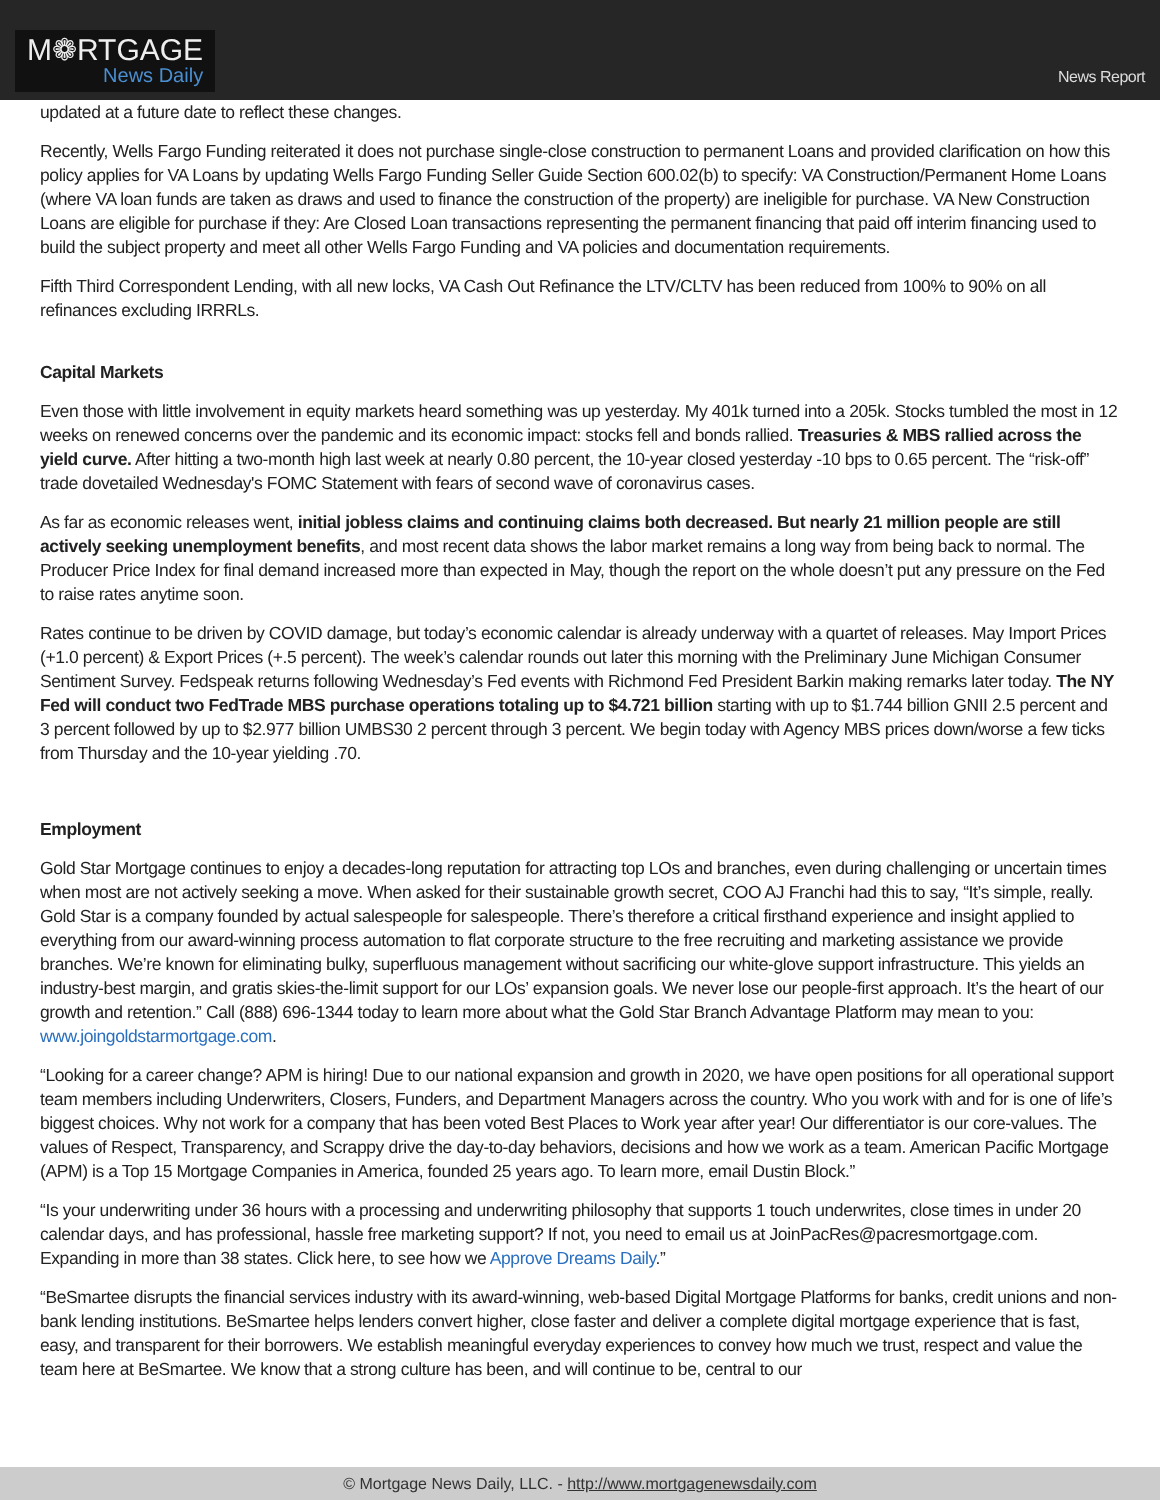M❁RTGAGE
News Daily
News Report
updated at a future date to reflect these changes.
Recently, Wells Fargo Funding reiterated it does not purchase single-close construction to permanent Loans and provided clarification on how this policy applies for VA Loans by updating Wells Fargo Funding Seller Guide Section 600.02(b) to specify: VA Construction/Permanent Home Loans (where VA loan funds are taken as draws and used to finance the construction of the property) are ineligible for purchase. VA New Construction Loans are eligible for purchase if they: Are Closed Loan transactions representing the permanent financing that paid off interim financing used to build the subject property and meet all other Wells Fargo Funding and VA policies and documentation requirements.
Fifth Third Correspondent Lending, with all new locks, VA Cash Out Refinance the LTV/CLTV has been reduced from 100% to 90% on all refinances excluding IRRRLs.
Capital Markets
Even those with little involvement in equity markets heard something was up yesterday. My 401k turned into a 205k. Stocks tumbled the most in 12 weeks on renewed concerns over the pandemic and its economic impact: stocks fell and bonds rallied. Treasuries & MBS rallied across the yield curve. After hitting a two-month high last week at nearly 0.80 percent, the 10-year closed yesterday -10 bps to 0.65 percent. The “risk-off” trade dovetailed Wednesday's FOMC Statement with fears of second wave of coronavirus cases.
As far as economic releases went, initial jobless claims and continuing claims both decreased. But nearly 21 million people are still actively seeking unemployment benefits, and most recent data shows the labor market remains a long way from being back to normal. The Producer Price Index for final demand increased more than expected in May, though the report on the whole doesn’t put any pressure on the Fed to raise rates anytime soon.
Rates continue to be driven by COVID damage, but today’s economic calendar is already underway with a quartet of releases. May Import Prices (+1.0 percent) & Export Prices (+.5 percent). The week’s calendar rounds out later this morning with the Preliminary June Michigan Consumer Sentiment Survey. Fedspeak returns following Wednesday’s Fed events with Richmond Fed President Barkin making remarks later today. The NY Fed will conduct two FedTrade MBS purchase operations totaling up to $4.721 billion starting with up to $1.744 billion GNII 2.5 percent and 3 percent followed by up to $2.977 billion UMBS30 2 percent through 3 percent. We begin today with Agency MBS prices down/worse a few ticks from Thursday and the 10-year yielding .70.
Employment
Gold Star Mortgage continues to enjoy a decades-long reputation for attracting top LOs and branches, even during challenging or uncertain times when most are not actively seeking a move. When asked for their sustainable growth secret, COO AJ Franchi had this to say, “It’s simple, really. Gold Star is a company founded by actual salespeople for salespeople. There’s therefore a critical firsthand experience and insight applied to everything from our award-winning process automation to flat corporate structure to the free recruiting and marketing assistance we provide branches. We’re known for eliminating bulky, superfluous management without sacrificing our white-glove support infrastructure. This yields an industry-best margin, and gratis skies-the-limit support for our LOs’ expansion goals. We never lose our people-first approach. It’s the heart of our growth and retention.” Call (888) 696-1344 today to learn more about what the Gold Star Branch Advantage Platform may mean to you: www.joingoldstarmortgage.com.
“Looking for a career change? APM is hiring! Due to our national expansion and growth in 2020, we have open positions for all operational support team members including Underwriters, Closers, Funders, and Department Managers across the country. Who you work with and for is one of life’s biggest choices. Why not work for a company that has been voted Best Places to Work year after year! Our differentiator is our core-values. The values of Respect, Transparency, and Scrappy drive the day-to-day behaviors, decisions and how we work as a team. American Pacific Mortgage (APM) is a Top 15 Mortgage Companies in America, founded 25 years ago. To learn more, email Dustin Block.”
“Is your underwriting under 36 hours with a processing and underwriting philosophy that supports 1 touch underwrites, close times in under 20 calendar days, and has professional, hassle free marketing support? If not, you need to email us at JoinPacRes@pacresmortgage.com. Expanding in more than 38 states. Click here, to see how we Approve Dreams Daily.”
“BeSmartee disrupts the financial services industry with its award-winning, web-based Digital Mortgage Platforms for banks, credit unions and non-bank lending institutions. BeSmartee helps lenders convert higher, close faster and deliver a complete digital mortgage experience that is fast, easy, and transparent for their borrowers. We establish meaningful everyday experiences to convey how much we trust, respect and value the team here at BeSmartee. We know that a strong culture has been, and will continue to be, central to our
© Mortgage News Daily, LLC. - http://www.mortgagenewsdaily.com